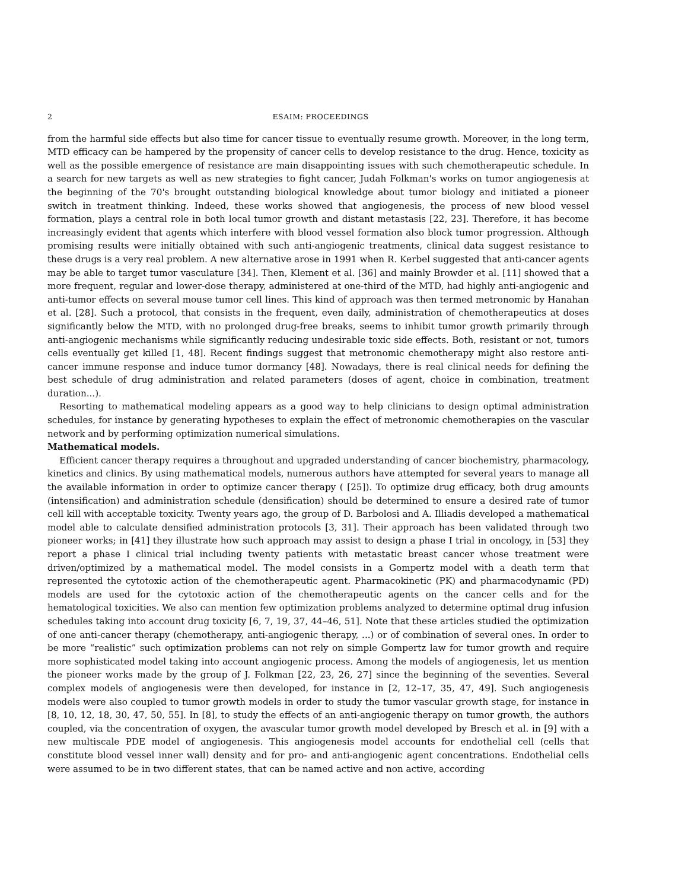2 ESAIM: PROCEEDINGS
from the harmful side effects but also time for cancer tissue to eventually resume growth. Moreover, in the long term, MTD efficacy can be hampered by the propensity of cancer cells to develop resistance to the drug. Hence, toxicity as well as the possible emergence of resistance are main disappointing issues with such chemotherapeutic schedule. In a search for new targets as well as new strategies to fight cancer, Judah Folkman's works on tumor angiogenesis at the beginning of the 70's brought outstanding biological knowledge about tumor biology and initiated a pioneer switch in treatment thinking. Indeed, these works showed that angiogenesis, the process of new blood vessel formation, plays a central role in both local tumor growth and distant metastasis [22, 23]. Therefore, it has become increasingly evident that agents which interfere with blood vessel formation also block tumor progression. Although promising results were initially obtained with such anti-angiogenic treatments, clinical data suggest resistance to these drugs is a very real problem. A new alternative arose in 1991 when R. Kerbel suggested that anti-cancer agents may be able to target tumor vasculature [34]. Then, Klement et al. [36] and mainly Browder et al. [11] showed that a more frequent, regular and lower-dose therapy, administered at one-third of the MTD, had highly anti-angiogenic and anti-tumor effects on several mouse tumor cell lines. This kind of approach was then termed metronomic by Hanahan et al. [28]. Such a protocol, that consists in the frequent, even daily, administration of chemotherapeutics at doses significantly below the MTD, with no prolonged drug-free breaks, seems to inhibit tumor growth primarily through anti-angiogenic mechanisms while significantly reducing undesirable toxic side effects. Both, resistant or not, tumors cells eventually get killed [1, 48]. Recent findings suggest that metronomic chemotherapy might also restore anti-cancer immune response and induce tumor dormancy [48]. Nowadays, there is real clinical needs for defining the best schedule of drug administration and related parameters (doses of agent, choice in combination, treatment duration...).
Resorting to mathematical modeling appears as a good way to help clinicians to design optimal administration schedules, for instance by generating hypotheses to explain the effect of metronomic chemotherapies on the vascular network and by performing optimization numerical simulations.
Mathematical models.
Efficient cancer therapy requires a throughout and upgraded understanding of cancer biochemistry, pharmacology, kinetics and clinics. By using mathematical models, numerous authors have attempted for several years to manage all the available information in order to optimize cancer therapy ( [25]). To optimize drug efficacy, both drug amounts (intensification) and administration schedule (densification) should be determined to ensure a desired rate of tumor cell kill with acceptable toxicity. Twenty years ago, the group of D. Barbolosi and A. Illiadis developed a mathematical model able to calculate densified administration protocols [3, 31]. Their approach has been validated through two pioneer works; in [41] they illustrate how such approach may assist to design a phase I trial in oncology, in [53] they report a phase I clinical trial including twenty patients with metastatic breast cancer whose treatment were driven/optimized by a mathematical model. The model consists in a Gompertz model with a death term that represented the cytotoxic action of the chemotherapeutic agent. Pharmacokinetic (PK) and pharmacodynamic (PD) models are used for the cytotoxic action of the chemotherapeutic agents on the cancer cells and for the hematological toxicities. We also can mention few optimization problems analyzed to determine optimal drug infusion schedules taking into account drug toxicity [6, 7, 19, 37, 44–46, 51]. Note that these articles studied the optimization of one anti-cancer therapy (chemotherapy, anti-angiogenic therapy, ...) or of combination of several ones. In order to be more “realistic” such optimization problems can not rely on simple Gompertz law for tumor growth and require more sophisticated model taking into account angiogenic process. Among the models of angiogenesis, let us mention the pioneer works made by the group of J. Folkman [22, 23, 26, 27] since the beginning of the seventies. Several complex models of angiogenesis were then developed, for instance in [2, 12–17, 35, 47, 49]. Such angiogenesis models were also coupled to tumor growth models in order to study the tumor vascular growth stage, for instance in [8, 10, 12, 18, 30, 47, 50, 55]. In [8], to study the effects of an anti-angiogenic therapy on tumor growth, the authors coupled, via the concentration of oxygen, the avascular tumor growth model developed by Bresch et al. in [9] with a new multiscale PDE model of angiogenesis. This angiogenesis model accounts for endothelial cell (cells that constitute blood vessel inner wall) density and for pro- and anti-angiogenic agent concentrations. Endothelial cells were assumed to be in two different states, that can be named active and non active, according